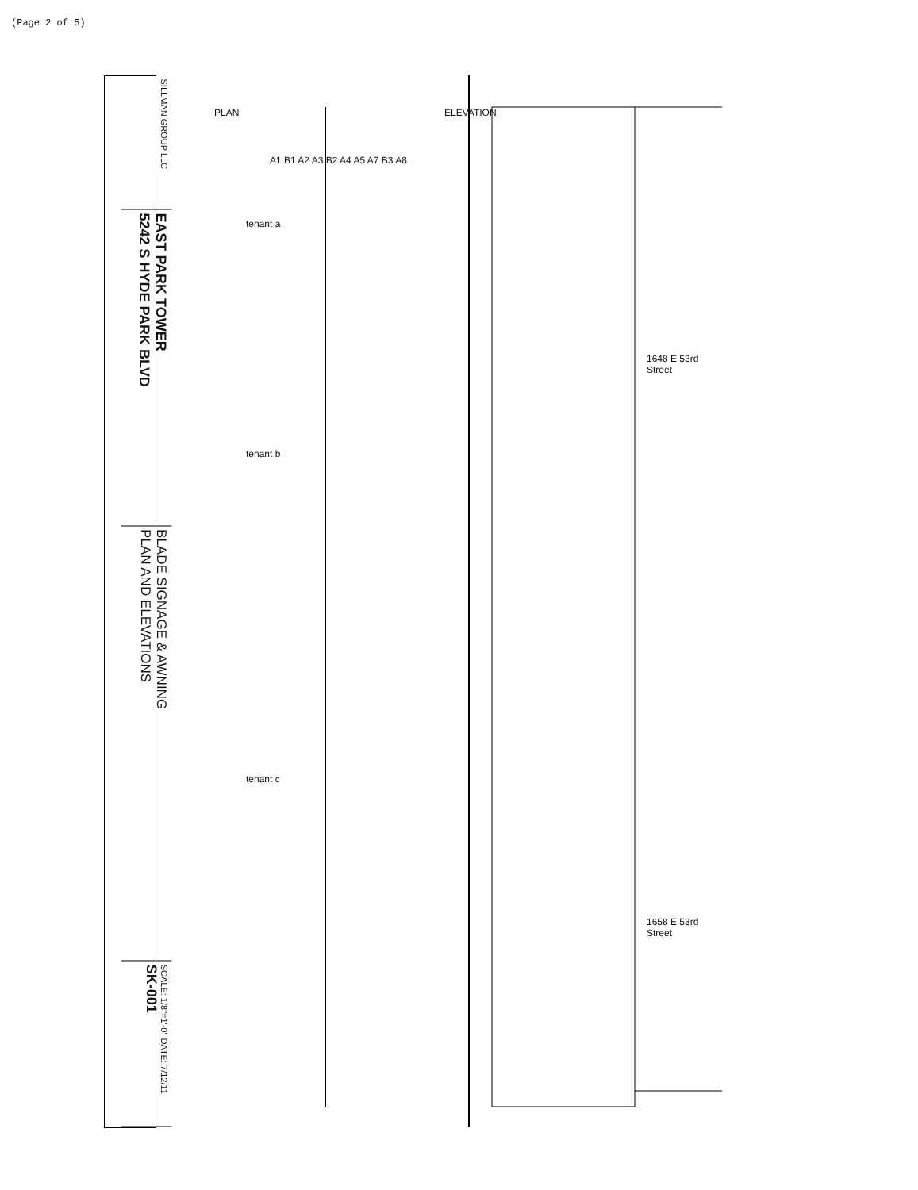(Page 2 of 5)
SILLMAN GROUP LLC
EAST PARK TOWER
5242 S HYDE PARK BLVD
BLADE SIGNAGE & AWNING
PLAN AND ELEVATIONS
SCALE: 1/8"=1'-0" DATE: 7/12/11
SK-001
PLAN
tenant a
tenant b
tenant c
A1 B1 A2 A3 B2 A4 A5 A7 B3 A8
ELEVATION
1648 E 53rd Street
1658 E 53rd Street